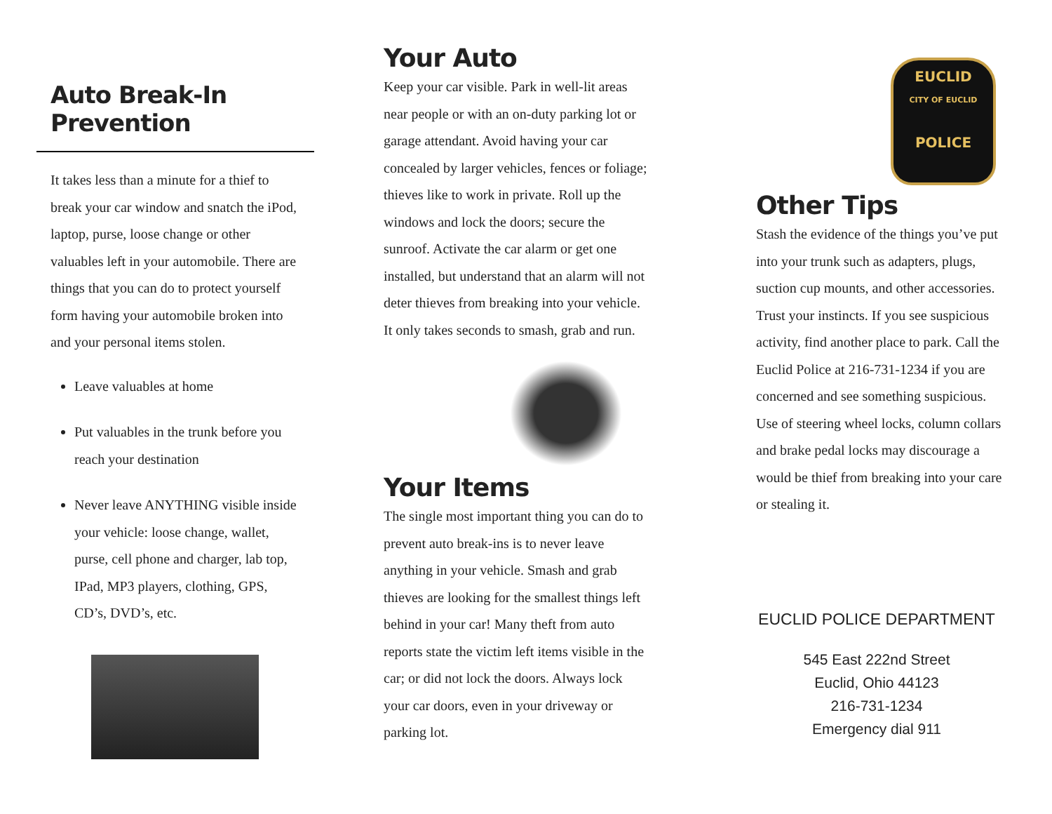Auto Break-In Prevention
It takes less than a minute for a thief to break your car window and snatch the iPod, laptop, purse, loose change or other valuables left in your automobile. There are things that you can do to protect yourself form having your automobile broken into and your personal items stolen.
Leave valuables at home
Put valuables in the trunk before you reach your destination
Never leave ANYTHING visible inside your vehicle: loose change, wallet, purse, cell phone and charger, lab top, IPad, MP3 players, clothing, GPS, CD’s, DVD’s, etc.
Your Auto
Keep your car visible. Park in well-lit areas near people or with an on-duty parking lot or garage attendant. Avoid having your car concealed by larger vehicles, fences or foliage; thieves like to work in private. Roll up the windows and lock the doors; secure the sunroof. Activate the car alarm or get one installed, but understand that an alarm will not deter thieves from breaking into your vehicle. It only takes seconds to smash, grab and run.
Your Items
The single most important thing you can do to prevent auto break-ins is to never leave anything in your vehicle. Smash and grab thieves are looking for the smallest things left behind in your car! Many theft from auto reports state the victim left items visible in the car; or did not lock the doors. Always lock your car doors, even in your driveway or parking lot.
EUCLID
CITY OF EUCLID
POLICE
Other Tips
Stash the evidence of the things you’ve put into your trunk such as adapters, plugs, suction cup mounts, and other accessories. Trust your instincts. If you see suspicious activity, find another place to park. Call the Euclid Police at 216-731-1234 if you are concerned and see something suspicious. Use of steering wheel locks, column collars and brake pedal locks may discourage a would be thief from breaking into your care or stealing it.
EUCLID POLICE DEPARTMENT
545 East 222nd Street
Euclid, Ohio 44123
216-731-1234
Emergency dial 911